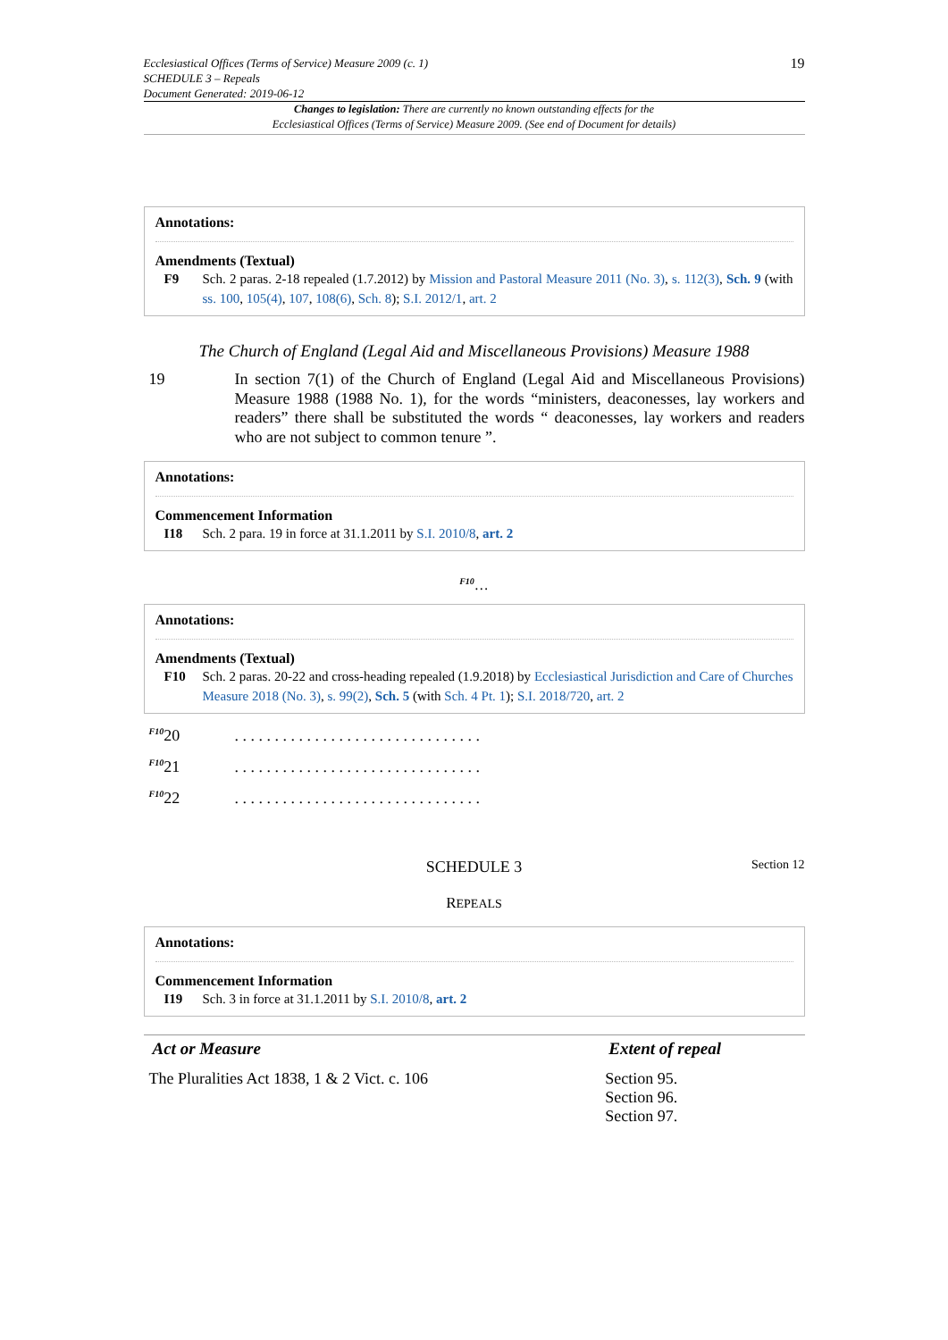Ecclesiastical Offices (Terms of Service) Measure 2009 (c. 1)
SCHEDULE 3 – Repeals
Document Generated: 2019-06-12
19
Changes to legislation: There are currently no known outstanding effects for the
Ecclesiastical Offices (Terms of Service) Measure 2009. (See end of Document for details)
Annotations:
Amendments (Textual)
F9 Sch. 2 paras. 2-18 repealed (1.7.2012) by Mission and Pastoral Measure 2011 (No. 3), s. 112(3), Sch. 9 (with ss. 100, 105(4), 107, 108(6), Sch. 8); S.I. 2012/1, art. 2
The Church of England (Legal Aid and Miscellaneous Provisions) Measure 1988
19 In section 7(1) of the Church of England (Legal Aid and Miscellaneous Provisions) Measure 1988 (1988 No. 1), for the words “ministers, deaconesses, lay workers and readers” there shall be substituted the words “ deaconesses, lay workers and readers who are not subject to common tenure ”.
Annotations:
Commencement Information
I18 Sch. 2 para. 19 in force at 31.1.2011 by S.I. 2010/8, art. 2
<sup>F10</sup>…
Annotations:
Amendments (Textual)
F10 Sch. 2 paras. 20-22 and cross-heading repealed (1.9.2018) by Ecclesiastical Jurisdiction and Care of Churches Measure 2018 (No. 3), s. 99(2), Sch. 5 (with Sch. 4 Pt. 1); S.I. 2018/720, art. 2
<sup>F10</sup>20 . . . . . . . . . . . . . . . . . . . . . . . . . . . . . . .
<sup>F10</sup>21 . . . . . . . . . . . . . . . . . . . . . . . . . . . . . . .
<sup>F10</sup>22 . . . . . . . . . . . . . . . . . . . . . . . . . . . . . . .
SCHEDULE 3
Section 12
REPEALS
Annotations:
Commencement Information
I19 Sch. 3 in force at 31.1.2011 by S.I. 2010/8, art. 2
| Act or Measure | Extent of repeal |
| --- | --- |
| The Pluralities Act 1838, 1 & 2 Vict. c. 106 | Section 95. Section 96. Section 97. |